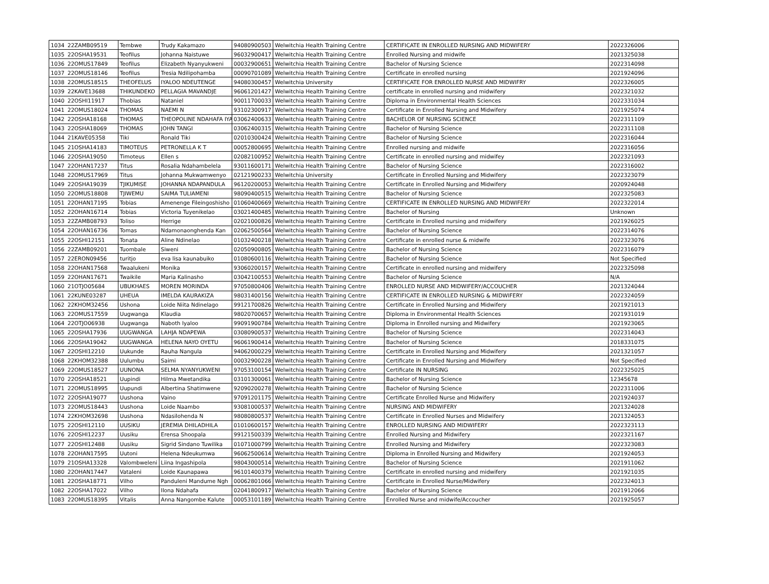| 1034 | 22ZAMB09519 | Tembwe | Trudy Kakamazo | 94080900503 | Welwitchia Health Training Centre | CERTIFICATE IN ENROLLED NURSING AND MIDWIFERY | 2022326006 |
| 1035 | 22OSHA19531 | Teofilus | Johanna Naistuwe | 96032900417 | Welwitchia Health Training Centre | Enrolled Nursing and midwife | 2021325038 |
| 1036 | 22OMUS17849 | Teofilus | Elizabeth Nyanyukweni | 00032900651 | Welwitchia Health Training Centre | Bachelor of Nursing Science | 2022314098 |
| 1037 | 22OMUS18146 | Teofilus | Tresia Ndilipohamba | 00090701089 | Welwitchia Health Training Centre | Certificate in enrolled nursing | 2021924096 |
| 1038 | 22OMUS18515 | THEOFELUS | IYALOO NDEUTENGE | 94080300457 | Welwitchia University | CERTIFICATE FOR ENROLLED NURSE AND MIDWIFRY | 2022326005 |
| 1039 | 22KAVE13688 | THIKUNDEKO | PELLAGIA MAVANDJE | 96061201427 | Welwitchia Health Training Centre | certificate in enrolled nursing and midwifery | 2022321032 |
| 1040 | 22OSHI11917 | Thobias | Nataniel | 90011700033 | Welwitchia Health Training Centre | Diploma in Environmental Health Sciences | 2022331034 |
| 1041 | 22OMUS18024 | THOMAS | NAEMI N | 93102300917 | Welwitchia Health Training Centre | Certificate in Enrolled Nursing and Midwifery | 2021925074 |
| 1042 | 22OSHA18168 | THOMAS | THEOPOLINE NDAHAFA IYA | 03062400633 | Welwitchia Health Training Centre | BACHELOR OF NURSING SCIENCE | 2022311109 |
| 1043 | 22OSHA18069 | THOMAS | JOHN TANGI | 03062400315 | Welwitchia Health Training Centre | Bachelor of Nursing Science | 2022311108 |
| 1044 | 21KAVE05358 | Tiki | Ronald Tiki | 02010300424 | Welwitchia Health Training Centre | Bachelor of Nursing Science | 2022316044 |
| 1045 | 21OSHA14183 | TIMOTEUS | PETRONELLA K T | 00052800695 | Welwitchia Health Training Centre | Enrolled nursing and midwife | 2022316056 |
| 1046 | 22OSHA19050 | Timoteus | Ellen s | 02082100952 | Welwitchia Health Training Centre | Certificate in enrolled nursing and midwifey | 2022321093 |
| 1047 | 22OHAN17237 | Titus | Rosalia Ndahambelela | 93011600171 | Welwitchia Health Training Centre | Bachelor of Nursing Science | 2022316002 |
| 1048 | 22OMUS17969 | Titus | Johanna Mukwamwenyo | 02121900233 | Welwitchia University | Certificate in Enrolled Nursing and Midwifery | 2022323079 |
| 1049 | 22OSHA19039 | TJIKUMISE | JOHANNA NDAPANDULA | 96120200053 | Welwitchia Health Training Centre | Certificate in Enrolled Nursing and Midwifery | 2020924048 |
| 1050 | 22OMUS18808 | TJIWEMU | SAIMA TULIAMENI | 98090400515 | Welwitchia Health Training Centre | Bachelor of Nursing Science | 2022325083 |
| 1051 | 22OHAN17195 | Tobias | Amenenge Fileingoshisho | 01060400669 | Welwitchia Health Training Centre | CERTIFICATE IN ENROLLED NURSING AND MIDWIFERY | 2022322014 |
| 1052 | 22OHAN16714 | Tobias | Victoria Tuyenikelao | 03021400485 | Welwitchia Health Training Centre | Bachelor of Nursing | Unknown |
| 1053 | 22ZAMB08793 | Toliso | Herrige | 02021000826 | Welwitchia Health Training Centre | Certificate in Enrolled nursing and midwifery | 2021926025 |
| 1054 | 22OHAN16736 | Tomas | Ndamonaonghenda Kan | 02062500564 | Welwitchia Health Training Centre | Bachelor of Nursing Science | 2022314076 |
| 1055 | 22OSHI12151 | Tonata | Aline Ndinelao | 01032400218 | Welwitchia Health Training Centre | Certificate in enrolled nurse & midwife | 2022323076 |
| 1056 | 22ZAMB09201 | Tuombale | Siweni | 02050900805 | Welwitchia Health Training Centre | Bachelor of Nursing Science | 2022316079 |
| 1057 | 22ERON09456 | turitjo | eva lisa kaunabuiko | 01080600116 | Welwitchia Health Training Centre | Bachelor of Nursing Science | Not Specified |
| 1058 | 22OHAN17568 | Twaalukeni | Monika | 93060200157 | Welwitchia Health Training Centre | Certificate in enrolled nursing and midwifery | 2022325098 |
| 1059 | 22OHAN17671 | Twaikile | Maria Kalinasho | 03042100553 | Welwitchia Health Training Centre | Bachelor of Nursing Science | N/A |
| 1060 | 21OTJO05684 | UBUKHAES | MOREN MORINDA | 97050800406 | Welwitchia Health Training Centre | ENROLLED NURSE AND MIDWIFERY/ACCOUCHER | 2021324044 |
| 1061 | 22KUNE03287 | UHEUA | IMELDA KAURAKIZA | 98031400156 | Welwitchia Health Training Centre | CERTIFICATE IN ENROLLED NURSING & MIDWIFERY | 2022324059 |
| 1062 | 22KHOM32456 | Ushona | Loide Niita Ndinelago | 99121700826 | Welwitchia Health Training Centre | Certificate in Enrolled Nursing and Midwifery | 2021921013 |
| 1063 | 22OMUS17559 | Uugwanga | Klaudia | 98020700657 | Welwitchia Health Training Centre | Diploma in Environmental Health Sciences | 2021931019 |
| 1064 | 22OTJO06938 | Uugwanga | Naboth Iyaloo | 99091900784 | Welwitchia Health Training Centre | Diploma in Enrolled nursing and Midwifery | 2021923065 |
| 1065 | 22OSHA17936 | UUGWANGA | LAHJA NDAPEWA | 03080900537 | Welwitchia Health Training Centre | Bachelor of Nursing Science | 2022314043 |
| 1066 | 22OSHA19042 | UUGWANGA | HELENA NAYO OYETU | 96061900414 | Welwitchia Health Training Centre | Bachelor of Nursing Science | 2018331075 |
| 1067 | 22OSHI12210 | Uukunde | Rauha Nangula | 94062000229 | Welwitchia Health Training Centre | Certificate in Enrolled Nursing and Midwifery | 2021321057 |
| 1068 | 22KHOM32388 | Uulumbu | Saimi | 00032900228 | Welwitchia Health Training Centre | Certificate in Enrolled Nursing and Midwifery | Not Specified |
| 1069 | 22OMUS18527 | UUNONA | SELMA NYANYUKWENI | 97053100154 | Welwitchia Health Training Centre | Certificate IN NURSING | 2022325025 |
| 1070 | 22OSHA18521 | Uupindi | Hilma Mwetandika | 03101300061 | Welwitchia Health Training Centre | Bachelor of Nursing Science | 12345678 |
| 1071 | 22OMUS18995 | Uupundi | Albertina Shatimwene | 92090200278 | Welwitchia Health Training Centre | Bachelor of Nursing Science | 2022311006 |
| 1072 | 22OSHA19077 | Uushona | Vaino | 97091201175 | Welwitchia Health Training Centre | Certificate Enrolled Nurse and Midwifery | 2021924037 |
| 1073 | 22OMUS18443 | Uushona | Loide Naambo | 93081000537 | Welwitchia Health Training Centre | NURSING AND MIDWIFERY | 2021324028 |
| 1074 | 22KHOM32698 | Uushona | Ndasilohenda N | 98080800537 | Welwitchia Health Training Centre | Certificate in Enrolled Nurses and Midwifery | 2021324053 |
| 1075 | 22OSHI12110 | UUSIKU | JEREMIA DHILADHILA | 01010600157 | Welwitchia Health Training Centre | ENROLLED NURSING AND MIDWIFERY | 2022323113 |
| 1076 | 22OSHI12237 | Uusiku | Erensa Shoopala | 99121500339 | Welwitchia Health Training Centre | Enrolled Nursing and Midwifery | 2022321167 |
| 1077 | 22OSHI12488 | Uusiku | Sigrid Sindano Tuwilika | 01071000799 | Welwitchia Health Training Centre | Enrolled Nursing and Midwifery | 2022323083 |
| 1078 | 22OHAN17595 | Uutoni | Helena Ndeukumwa | 96062500614 | Welwitchia Health Training Centre | Diploma in Enrolled Nursing and Midwifery | 2021924053 |
| 1079 | 21OSHA13328 | Valombweleni | Liina Ingashipola | 98043000514 | Welwitchia Health Training Centre | Bachelor of Nursing Science | 2021911062 |
| 1080 | 22OHAN17447 | Vataleni | Loide Kaunapawa | 96101400379 | Welwitchia Health Training Centre | Certificate in enrolled nursing and midwifery | 2021921035 |
| 1081 | 22OSHA18771 | Vilho | Panduleni Mandume Ngh | 00062801066 | Welwitchia Health Training Centre | Certificate in Enrolled Nurse/Midwifery | 2022324013 |
| 1082 | 22OSHA17022 | Vilho | Ilona Ndahafa | 02041800917 | Welwitchia Health Training Centre | Bachelor of Nursing Science | 2021912066 |
| 1083 | 22OMUS18395 | Vitalis | Anna Nangombe Kalute | 00053101189 | Welwitchia Health Training Centre | Enrolled Nurse and midwife/Accoucher | 2021925057 |